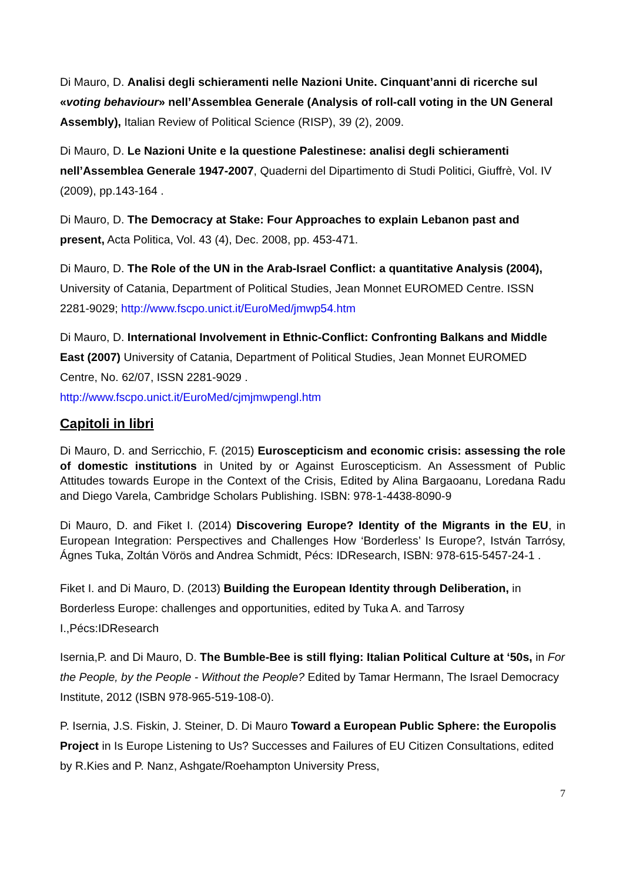Di Mauro, D. Analisi degli schieramenti nelle Nazioni Unite. Cinquant’anni di ricerche sul «voting behaviour» nell’Assemblea Generale (Analysis of roll-call voting in the UN General Assembly), Italian Review of Political Science (RISP), 39 (2), 2009.
Di Mauro, D. Le Nazioni Unite e la questione Palestinese: analisi degli schieramenti nell’Assemblea Generale 1947-2007, Quaderni del Dipartimento di Studi Politici, Giuffrè, Vol. IV (2009), pp.143-164 .
Di Mauro, D. The Democracy at Stake: Four Approaches to explain Lebanon past and present, Acta Politica, Vol. 43 (4), Dec. 2008, pp. 453-471.
Di Mauro, D. The Role of the UN in the Arab-Israel Conflict: a quantitative Analysis (2004), University of Catania, Department of Political Studies, Jean Monnet EUROMED Centre. ISSN 2281-9029; http://www.fscpo.unict.it/EuroMed/jmwp54.htm
Di Mauro, D. International Involvement in Ethnic-Conflict: Confronting Balkans and Middle East (2007) University of Catania, Department of Political Studies, Jean Monnet EUROMED Centre, No. 62/07, ISSN 2281-9029 .
http://www.fscpo.unict.it/EuroMed/cjmjmwpengl.htm
Capitoli in libri
Di Mauro, D. and Serricchio, F. (2015) Euroscepticism and economic crisis: assessing the role of domestic institutions in United by or Against Euroscepticism. An Assessment of Public Attitudes towards Europe in the Context of the Crisis, Edited by Alina Bargaoanu, Loredana Radu and Diego Varela, Cambridge Scholars Publishing. ISBN: 978-1-4438-8090-9
Di Mauro, D. and Fiket I. (2014) Discovering Europe? Identity of the Migrants in the EU, in European Integration: Perspectives and Challenges How ‘Borderless’ Is Europe?, István Tarrósy, Ágnes Tuka, Zoltán Vörös and Andrea Schmidt, Pécs: IDResearch, ISBN: 978-615-5457-24-1 .
Fiket I. and Di Mauro, D. (2013) Building the European Identity through Deliberation, in Borderless Europe: challenges and opportunities, edited by Tuka A. and Tarrosy I.,Pécs:IDResearch
Isernia,P. and Di Mauro, D. The Bumble-Bee is still flying: Italian Political Culture at ‘50s, in For the People, by the People - Without the People? Edited by Tamar Hermann, The Israel Democracy Institute, 2012 (ISBN 978-965-519-108-0).
P. Isernia, J.S. Fiskin, J. Steiner, D. Di Mauro Toward a European Public Sphere: the Europolis Project in Is Europe Listening to Us? Successes and Failures of EU Citizen Consultations, edited by R.Kies and P. Nanz, Ashgate/Roehampton University Press,
7